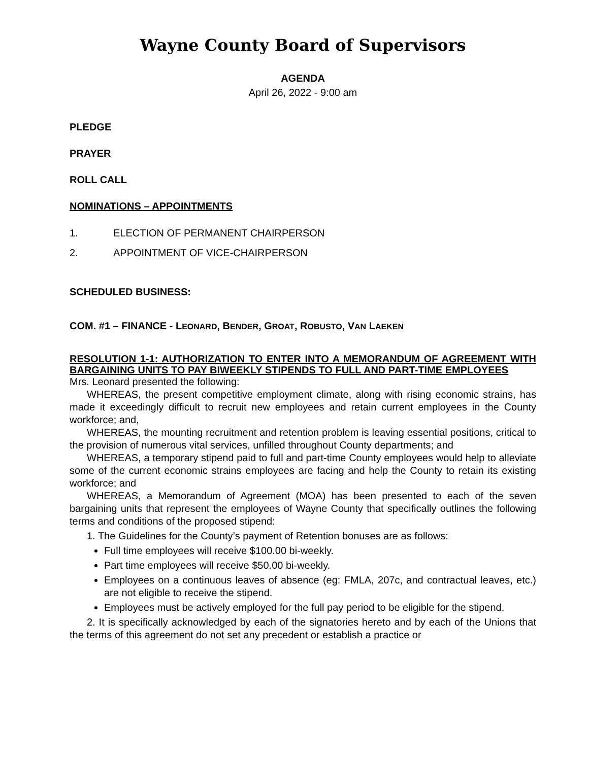Wayne County Board of Supervisors
AGENDA
April 26, 2022 - 9:00 am
PLEDGE
PRAYER
ROLL CALL
NOMINATIONS – APPOINTMENTS
1. ELECTION OF PERMANENT CHAIRPERSON
2. APPOINTMENT OF VICE-CHAIRPERSON
SCHEDULED BUSINESS:
COM. #1 – FINANCE - LEONARD, BENDER, GROAT, ROBUSTO, VAN LAEKEN
RESOLUTION 1-1: AUTHORIZATION TO ENTER INTO A MEMORANDUM OF AGREEMENT WITH BARGAINING UNITS TO PAY BIWEEKLY STIPENDS TO FULL AND PART-TIME EMPLOYEES
Mrs. Leonard presented the following:
WHEREAS, the present competitive employment climate, along with rising economic strains, has made it exceedingly difficult to recruit new employees and retain current employees in the County workforce; and,
WHEREAS, the mounting recruitment and retention problem is leaving essential positions, critical to the provision of numerous vital services, unfilled throughout County departments; and
WHEREAS, a temporary stipend paid to full and part-time County employees would help to alleviate some of the current economic strains employees are facing and help the County to retain its existing workforce; and
WHEREAS, a Memorandum of Agreement (MOA) has been presented to each of the seven bargaining units that represent the employees of Wayne County that specifically outlines the following terms and conditions of the proposed stipend:
1. The Guidelines for the County’s payment of Retention bonuses are as follows:
Full time employees will receive $100.00 bi-weekly.
Part time employees will receive $50.00 bi-weekly.
Employees on a continuous leaves of absence (eg: FMLA, 207c, and contractual leaves, etc.) are not eligible to receive the stipend.
Employees must be actively employed for the full pay period to be eligible for the stipend.
2. It is specifically acknowledged by each of the signatories hereto and by each of the Unions that the terms of this agreement do not set any precedent or establish a practice or